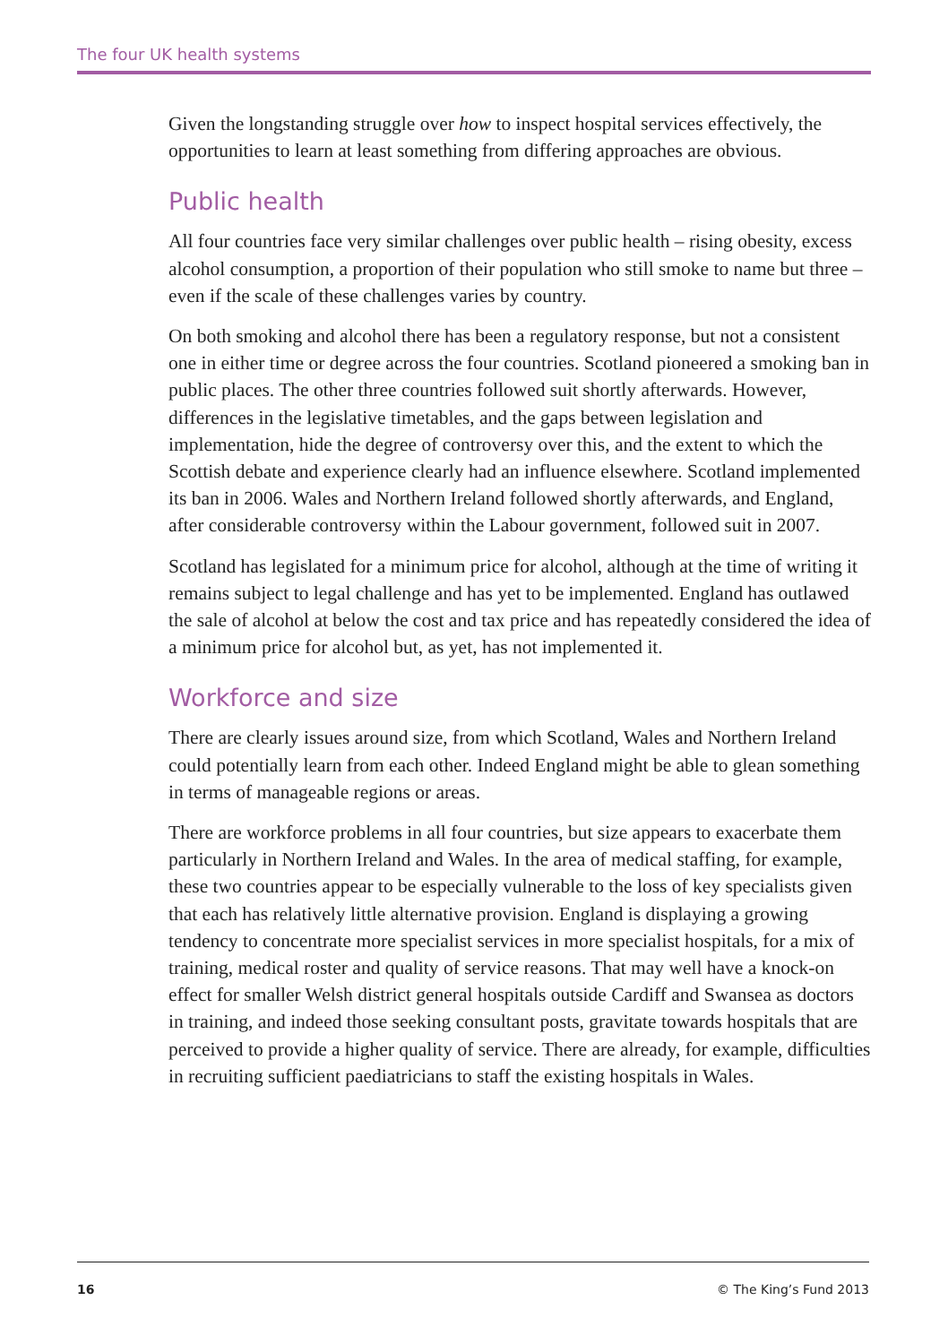The four UK health systems
Given the longstanding struggle over how to inspect hospital services effectively, the opportunities to learn at least something from differing approaches are obvious.
Public health
All four countries face very similar challenges over public health – rising obesity, excess alcohol consumption, a proportion of their population who still smoke to name but three – even if the scale of these challenges varies by country.
On both smoking and alcohol there has been a regulatory response, but not a consistent one in either time or degree across the four countries. Scotland pioneered a smoking ban in public places. The other three countries followed suit shortly afterwards. However, differences in the legislative timetables, and the gaps between legislation and implementation, hide the degree of controversy over this, and the extent to which the Scottish debate and experience clearly had an influence elsewhere. Scotland implemented its ban in 2006. Wales and Northern Ireland followed shortly afterwards, and England, after considerable controversy within the Labour government, followed suit in 2007.
Scotland has legislated for a minimum price for alcohol, although at the time of writing it remains subject to legal challenge and has yet to be implemented. England has outlawed the sale of alcohol at below the cost and tax price and has repeatedly considered the idea of a minimum price for alcohol but, as yet, has not implemented it.
Workforce and size
There are clearly issues around size, from which Scotland, Wales and Northern Ireland could potentially learn from each other. Indeed England might be able to glean something in terms of manageable regions or areas.
There are workforce problems in all four countries, but size appears to exacerbate them particularly in Northern Ireland and Wales. In the area of medical staffing, for example, these two countries appear to be especially vulnerable to the loss of key specialists given that each has relatively little alternative provision. England is displaying a growing tendency to concentrate more specialist services in more specialist hospitals, for a mix of training, medical roster and quality of service reasons. That may well have a knock-on effect for smaller Welsh district general hospitals outside Cardiff and Swansea as doctors in training, and indeed those seeking consultant posts, gravitate towards hospitals that are perceived to provide a higher quality of service. There are already, for example, difficulties in recruiting sufficient paediatricians to staff the existing hospitals in Wales.
16 © The King’s Fund 2013